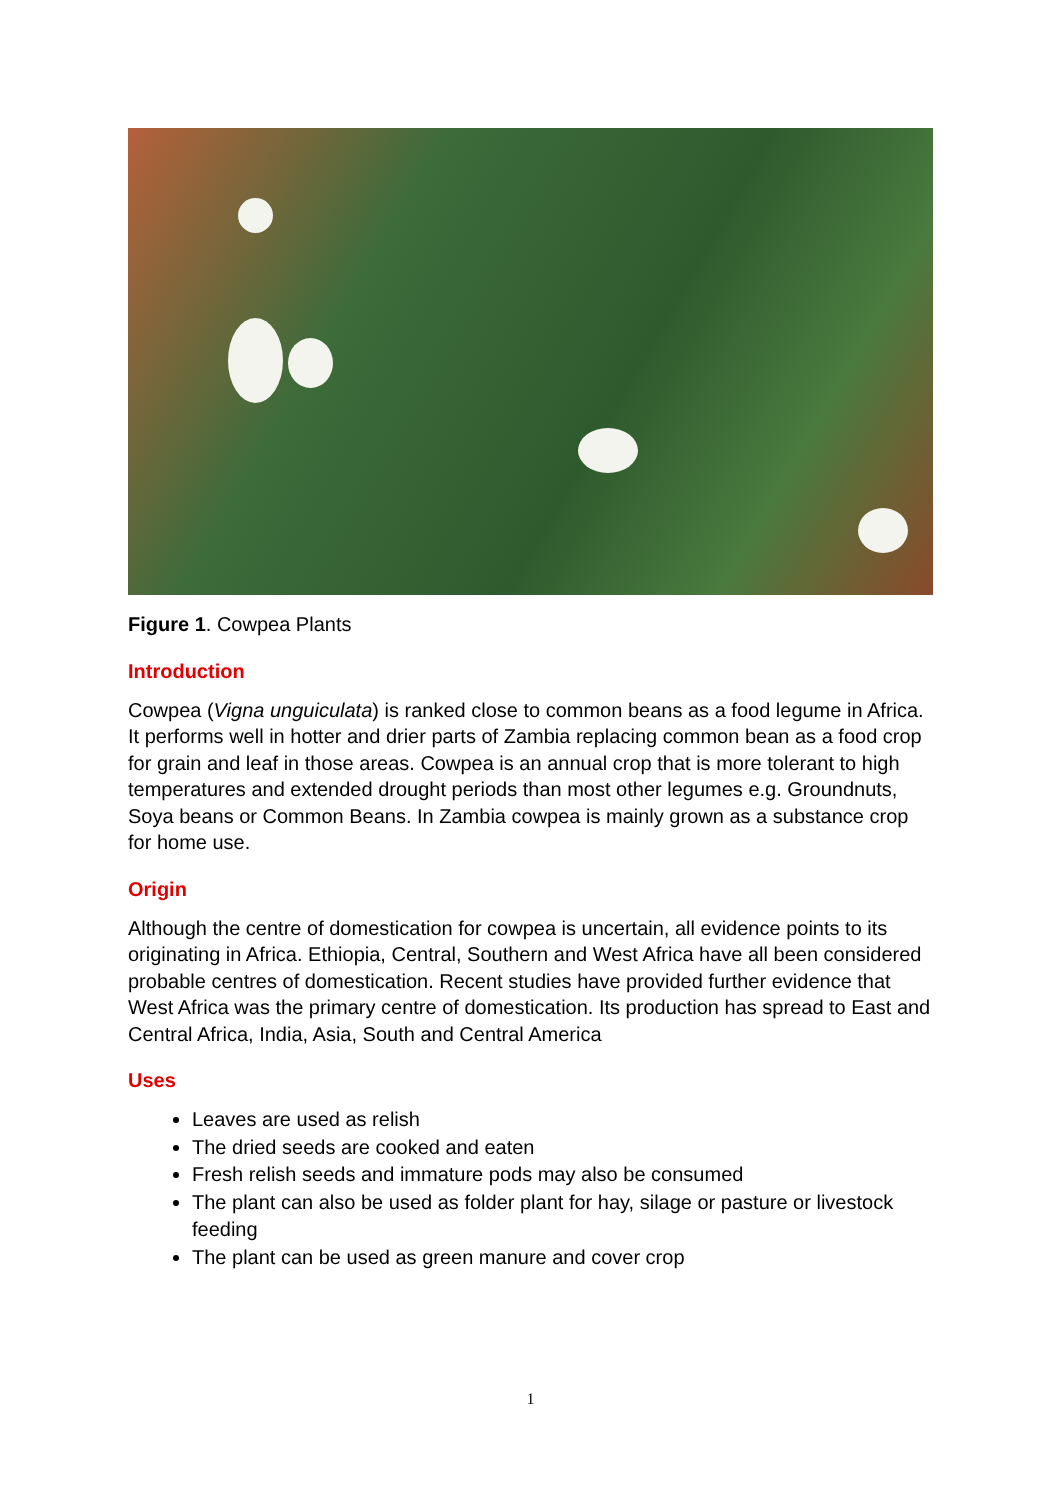Figure 1. Cowpea Plants
Introduction
Cowpea (Vigna unguiculata) is ranked close to common beans as a food legume in Africa. It performs well in hotter and drier parts of Zambia replacing common bean as a food crop for grain and leaf in those areas. Cowpea is an annual crop that is more tolerant to high temperatures and extended drought periods than most other legumes e.g. Groundnuts, Soya beans or Common Beans. In Zambia cowpea is mainly grown as a substance crop for home use.
Origin
Although the centre of domestication for cowpea is uncertain, all evidence points to its originating in Africa. Ethiopia, Central, Southern and West Africa have all been considered probable centres of domestication. Recent studies have provided further evidence that West Africa was the primary centre of domestication. Its production has spread to East and Central Africa, India, Asia, South and Central America
Uses
Leaves are used as relish
The dried seeds are cooked and eaten
Fresh relish seeds and immature pods may also be consumed
The plant can also be used as folder plant for hay, silage or pasture or livestock feeding
The plant can be used as green manure and cover crop
1